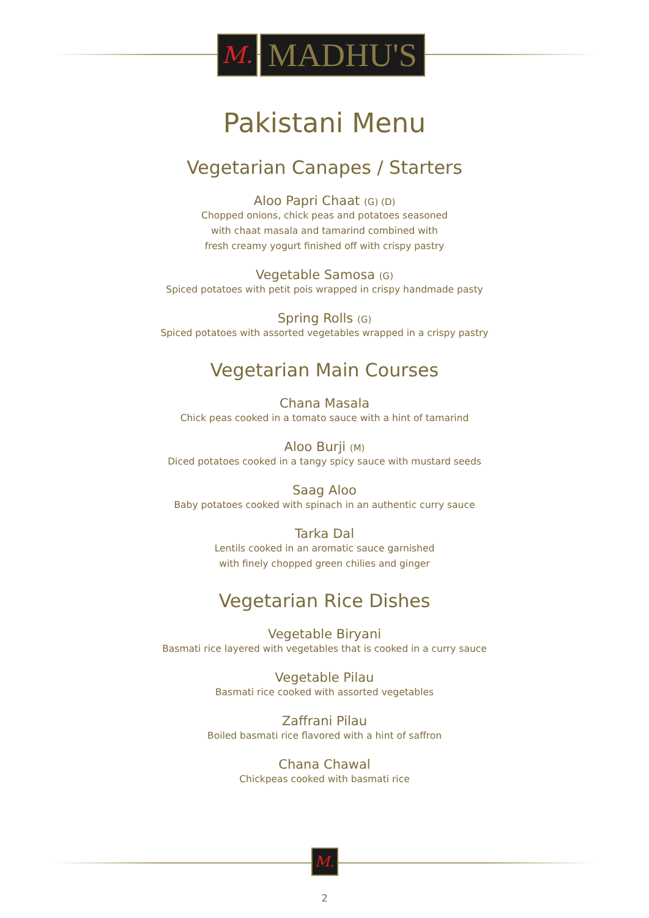M.
MADHU'S
Pakistani Menu
Vegetarian Canapes / Starters
Aloo Papri Chaat (G) (D)
Chopped onions, chick peas and potatoes seasoned
with chaat masala and tamarind combined with
fresh creamy yogurt finished off with crispy pastry
Vegetable Samosa (G)
Spiced potatoes with petit pois wrapped in crispy handmade pasty
Spring Rolls (G)
Spiced potatoes with assorted vegetables wrapped in a crispy pastry
Vegetarian Main Courses
Chana Masala
Chick peas cooked in a tomato sauce with a hint of tamarind
Aloo Burji (M)
Diced potatoes cooked in a tangy spicy sauce with mustard seeds
Saag Aloo
Baby potatoes cooked with spinach in an authentic curry sauce
Tarka Dal
Lentils cooked in an aromatic sauce garnished
with finely chopped green chilies and ginger
Vegetarian Rice Dishes
Vegetable Biryani
Basmati rice layered with vegetables that is cooked in a curry sauce
Vegetable Pilau
Basmati rice cooked with assorted vegetables
Zaffrani Pilau
Boiled basmati rice flavored with a hint of saffron
Chana Chawal
Chickpeas cooked with basmati rice
M.
2